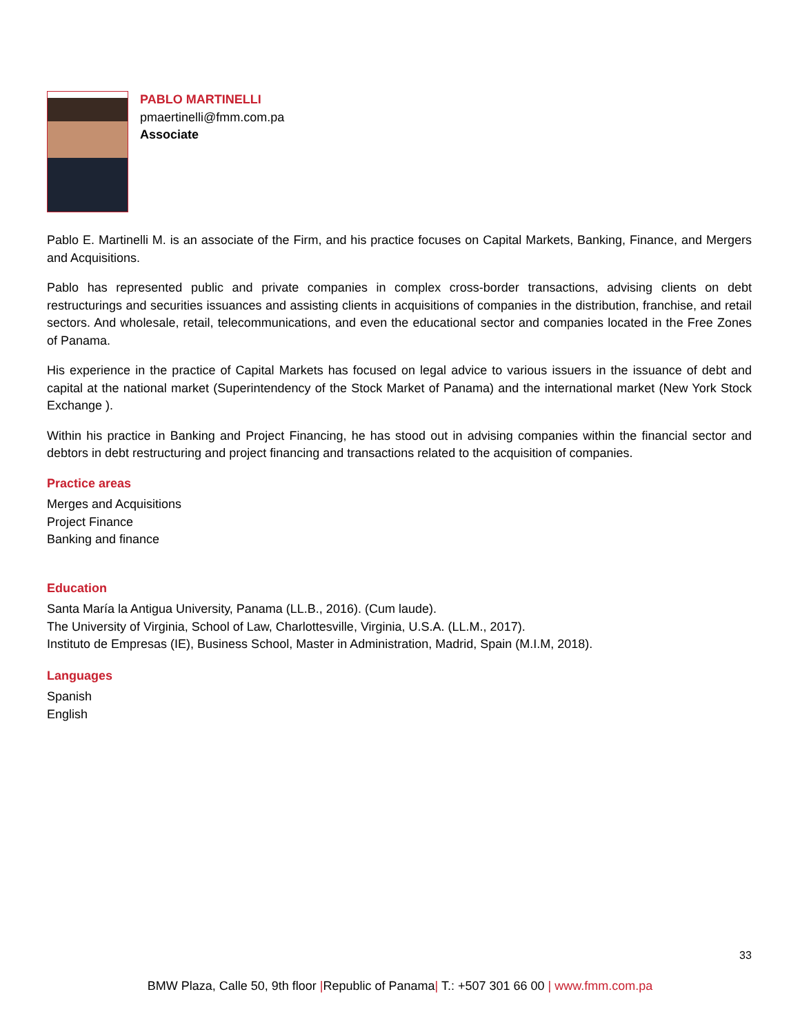PABLO MARTINELLI
pmaertinelli@fmm.com.pa
Associate
Pablo E. Martinelli M. is an associate of the Firm, and his practice focuses on Capital Markets, Banking, Finance, and Mergers and Acquisitions.
Pablo has represented public and private companies in complex cross-border transactions, advising clients on debt restructurings and securities issuances and assisting clients in acquisitions of companies in the distribution, franchise, and retail sectors. And wholesale, retail, telecommunications, and even the educational sector and companies located in the Free Zones of Panama.
His experience in the practice of Capital Markets has focused on legal advice to various issuers in the issuance of debt and capital at the national market (Superintendency of the Stock Market of Panama) and the international market (New York Stock Exchange ).
Within his practice in Banking and Project Financing, he has stood out in advising companies within the financial sector and debtors in debt restructuring and project financing and transactions related to the acquisition of companies.
Practice areas
Merges and Acquisitions
Project Finance
Banking and finance
Education
Santa María la Antigua University, Panama (LL.B., 2016). (Cum laude).
The University of Virginia, School of Law, Charlottesville, Virginia, U.S.A. (LL.M., 2017).
Instituto de Empresas (IE), Business School, Master in Administration, Madrid, Spain (M.I.M, 2018).
Languages
Spanish
English
33
BMW Plaza, Calle 50, 9th floor |Republic of Panama| T.: +507 301 66 00 | www.fmm.com.pa